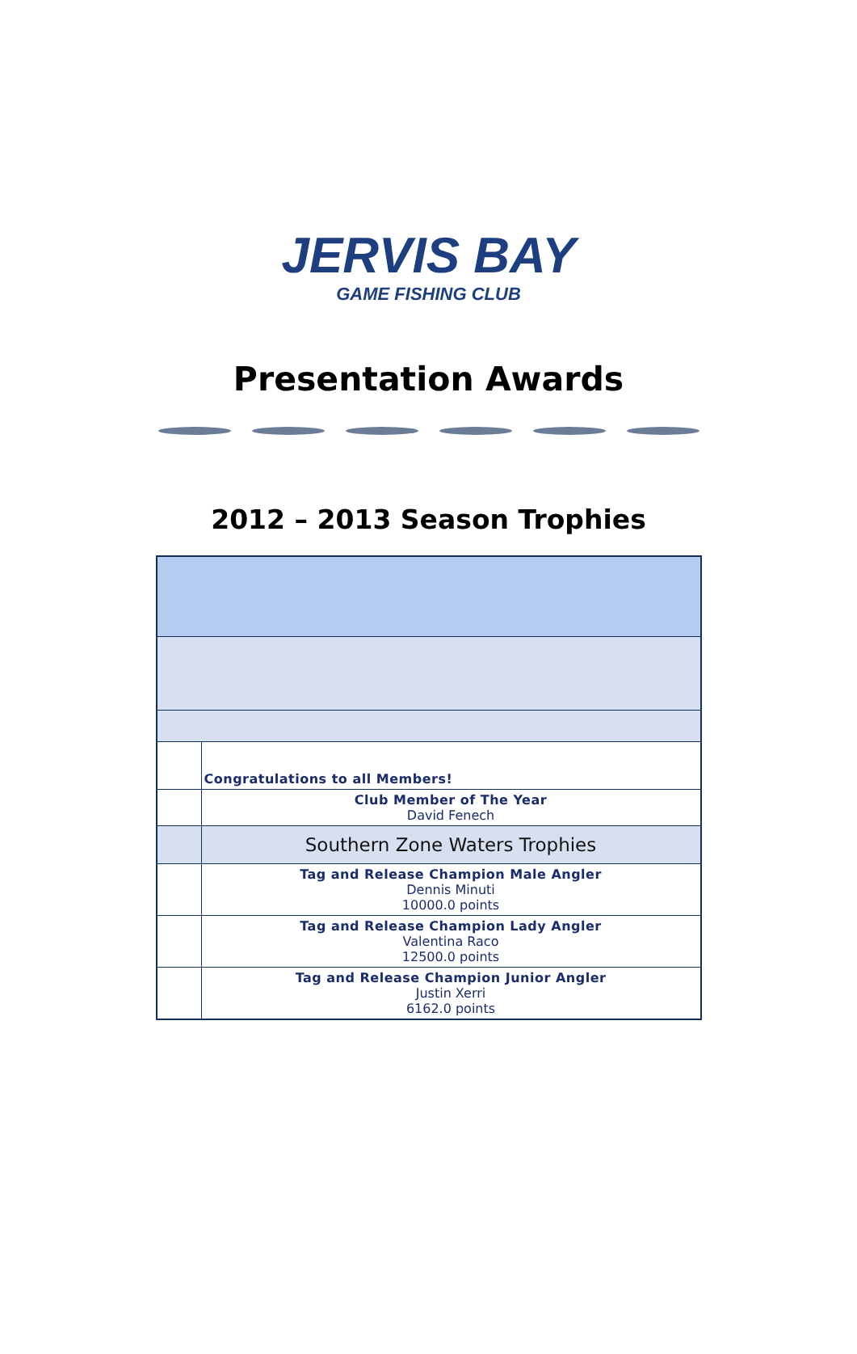JERVIS BAY
GAME FISHING CLUB
Presentation Awards
2012 – 2013 Season Trophies
| | Congratulations to all Members! |
| | Club Member of The Year David Fenech |
| | Southern Zone Waters Trophies |
| | Tag and Release Champion Male Angler Dennis Minuti 10000.0 points |
| | Tag and Release Champion Lady Angler Valentina Raco 12500.0 points |
| | Tag and Release Champion Junior Angler Justin Xerri 6162.0 points |